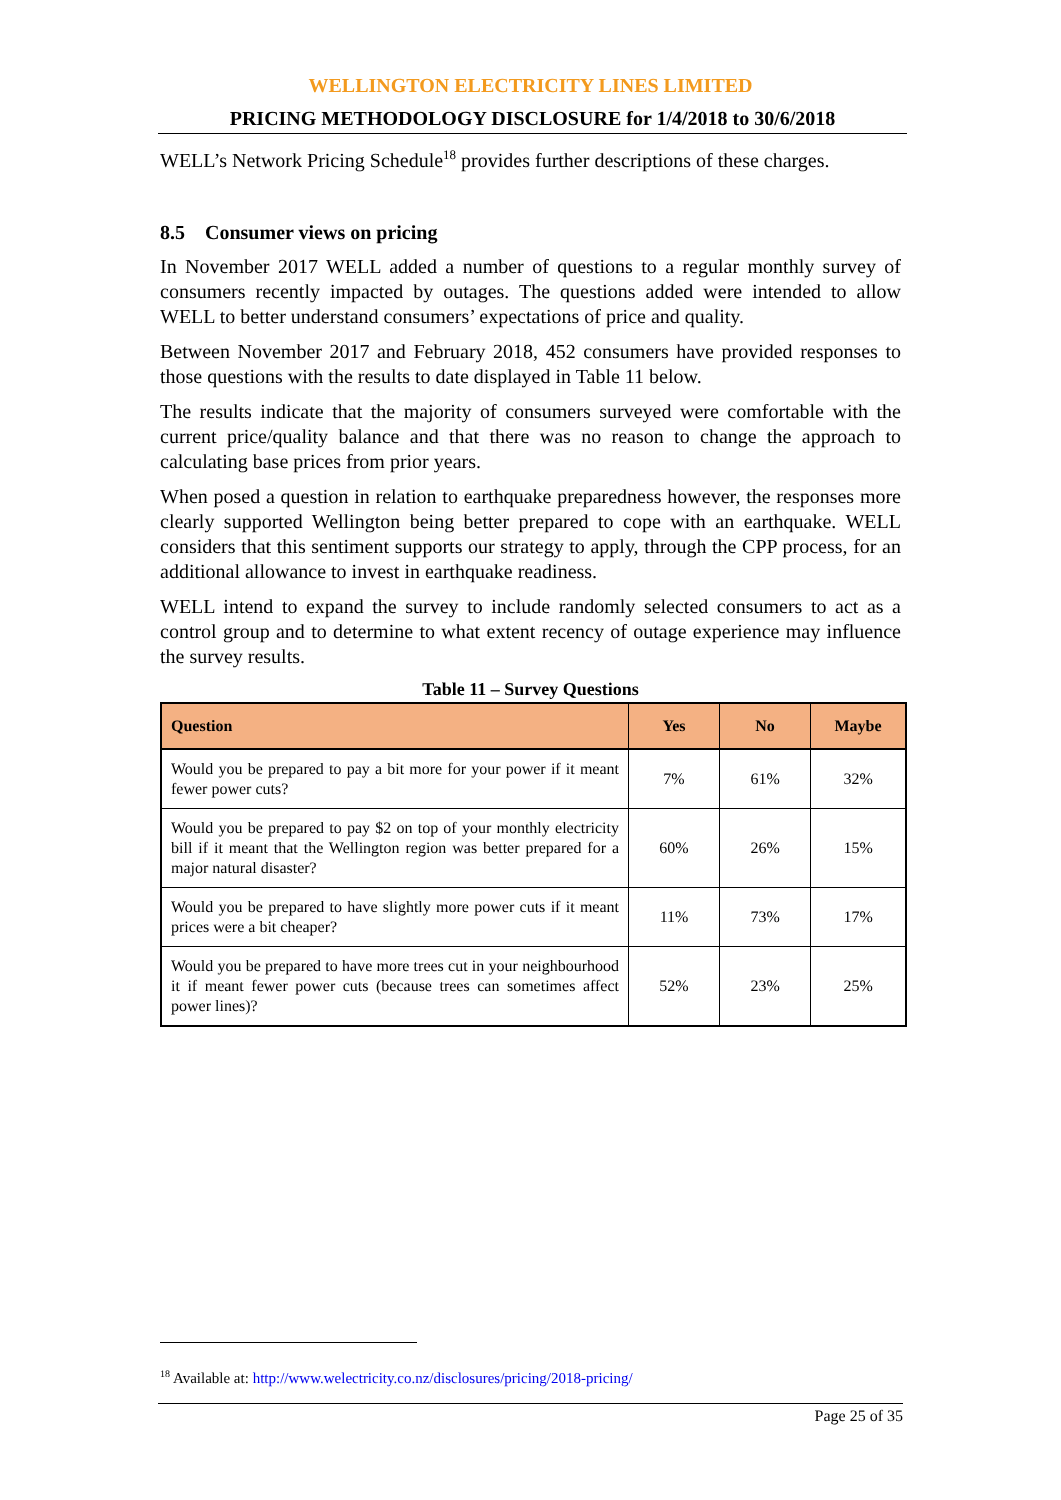WELLINGTON ELECTRICITY LINES LIMITED
PRICING METHODOLOGY DISCLOSURE for 1/4/2018 to 30/6/2018
WELL’s Network Pricing Schedule<sup>18</sup> provides further descriptions of these charges.
8.5 Consumer views on pricing
In November 2017 WELL added a number of questions to a regular monthly survey of consumers recently impacted by outages. The questions added were intended to allow WELL to better understand consumers’ expectations of price and quality.
Between November 2017 and February 2018, 452 consumers have provided responses to those questions with the results to date displayed in Table 11 below.
The results indicate that the majority of consumers surveyed were comfortable with the current price/quality balance and that there was no reason to change the approach to calculating base prices from prior years.
When posed a question in relation to earthquake preparedness however, the responses more clearly supported Wellington being better prepared to cope with an earthquake. WELL considers that this sentiment supports our strategy to apply, through the CPP process, for an additional allowance to invest in earthquake readiness.
WELL intend to expand the survey to include randomly selected consumers to act as a control group and to determine to what extent recency of outage experience may influence the survey results.
Table 11 – Survey Questions
| Question | Yes | No | Maybe |
| --- | --- | --- | --- |
| Would you be prepared to pay a bit more for your power if it meant fewer power cuts? | 7% | 61% | 32% |
| Would you be prepared to pay $2 on top of your monthly electricity bill if it meant that the Wellington region was better prepared for a major natural disaster? | 60% | 26% | 15% |
| Would you be prepared to have slightly more power cuts if it meant prices were a bit cheaper? | 11% | 73% | 17% |
| Would you be prepared to have more trees cut in your neighbourhood it if meant fewer power cuts (because trees can sometimes affect power lines)? | 52% | 23% | 25% |
<sup>18</sup> Available at: http://www.welectricity.co.nz/disclosures/pricing/2018-pricing/
Page 25 of 35